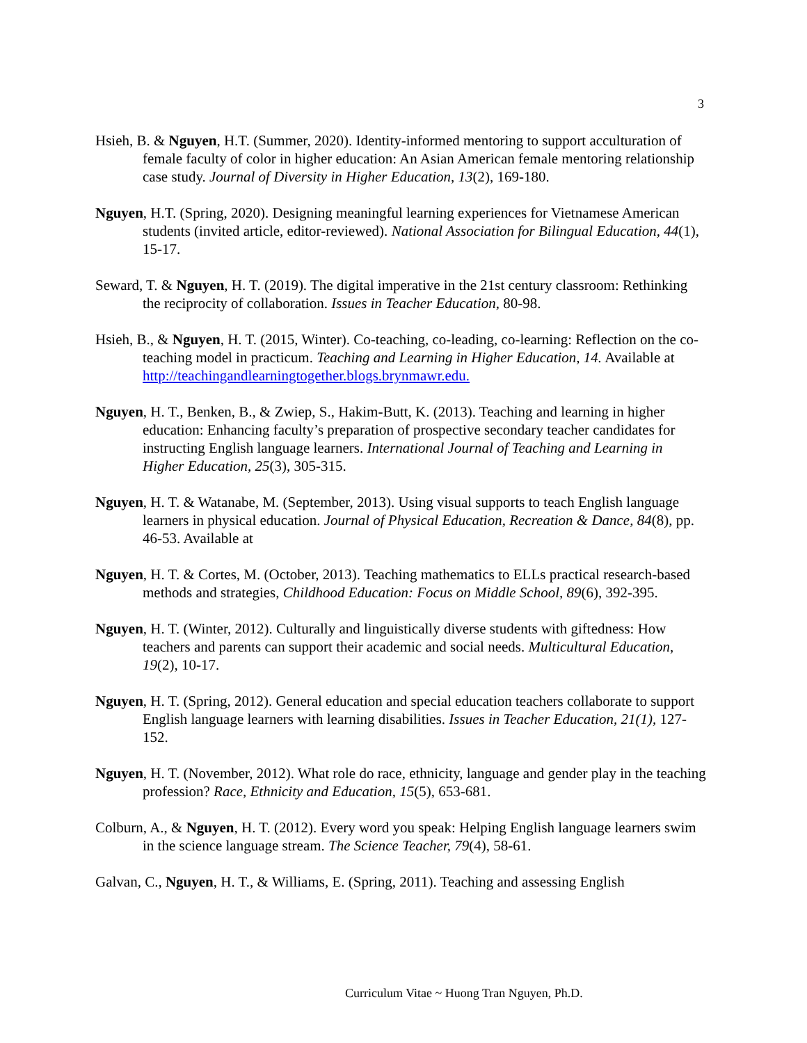3
Hsieh, B. & Nguyen, H.T. (Summer, 2020). Identity-informed mentoring to support acculturation of female faculty of color in higher education: An Asian American female mentoring relationship case study. Journal of Diversity in Higher Education, 13(2), 169-180.
Nguyen, H.T. (Spring, 2020). Designing meaningful learning experiences for Vietnamese American students (invited article, editor-reviewed). National Association for Bilingual Education, 44(1), 15-17.
Seward, T. & Nguyen, H. T. (2019). The digital imperative in the 21st century classroom: Rethinking the reciprocity of collaboration. Issues in Teacher Education, 80-98.
Hsieh, B., & Nguyen, H. T. (2015, Winter). Co-teaching, co-leading, co-learning: Reflection on the co-teaching model in practicum. Teaching and Learning in Higher Education, 14. Available at http://teachingandlearningtogether.blogs.brynmawr.edu.
Nguyen, H. T., Benken, B., & Zwiep, S., Hakim-Butt, K. (2013). Teaching and learning in higher education: Enhancing faculty’s preparation of prospective secondary teacher candidates for instructing English language learners. International Journal of Teaching and Learning in Higher Education, 25(3), 305-315.
Nguyen, H. T. & Watanabe, M. (September, 2013). Using visual supports to teach English language learners in physical education. Journal of Physical Education, Recreation & Dance, 84(8), pp. 46-53. Available at
Nguyen, H. T. & Cortes, M. (October, 2013). Teaching mathematics to ELLs practical research-based methods and strategies, Childhood Education: Focus on Middle School, 89(6), 392-395.
Nguyen, H. T. (Winter, 2012). Culturally and linguistically diverse students with giftedness: How teachers and parents can support their academic and social needs. Multicultural Education, 19(2), 10-17.
Nguyen, H. T. (Spring, 2012). General education and special education teachers collaborate to support English language learners with learning disabilities. Issues in Teacher Education, 21(1), 127-152.
Nguyen, H. T. (November, 2012). What role do race, ethnicity, language and gender play in the teaching profession? Race, Ethnicity and Education, 15(5), 653-681.
Colburn, A., & Nguyen, H. T. (2012). Every word you speak: Helping English language learners swim in the science language stream. The Science Teacher, 79(4), 58-61.
Galvan, C., Nguyen, H. T., & Williams, E. (Spring, 2011). Teaching and assessing English
Curriculum Vitae ~ Huong Tran Nguyen, Ph.D.